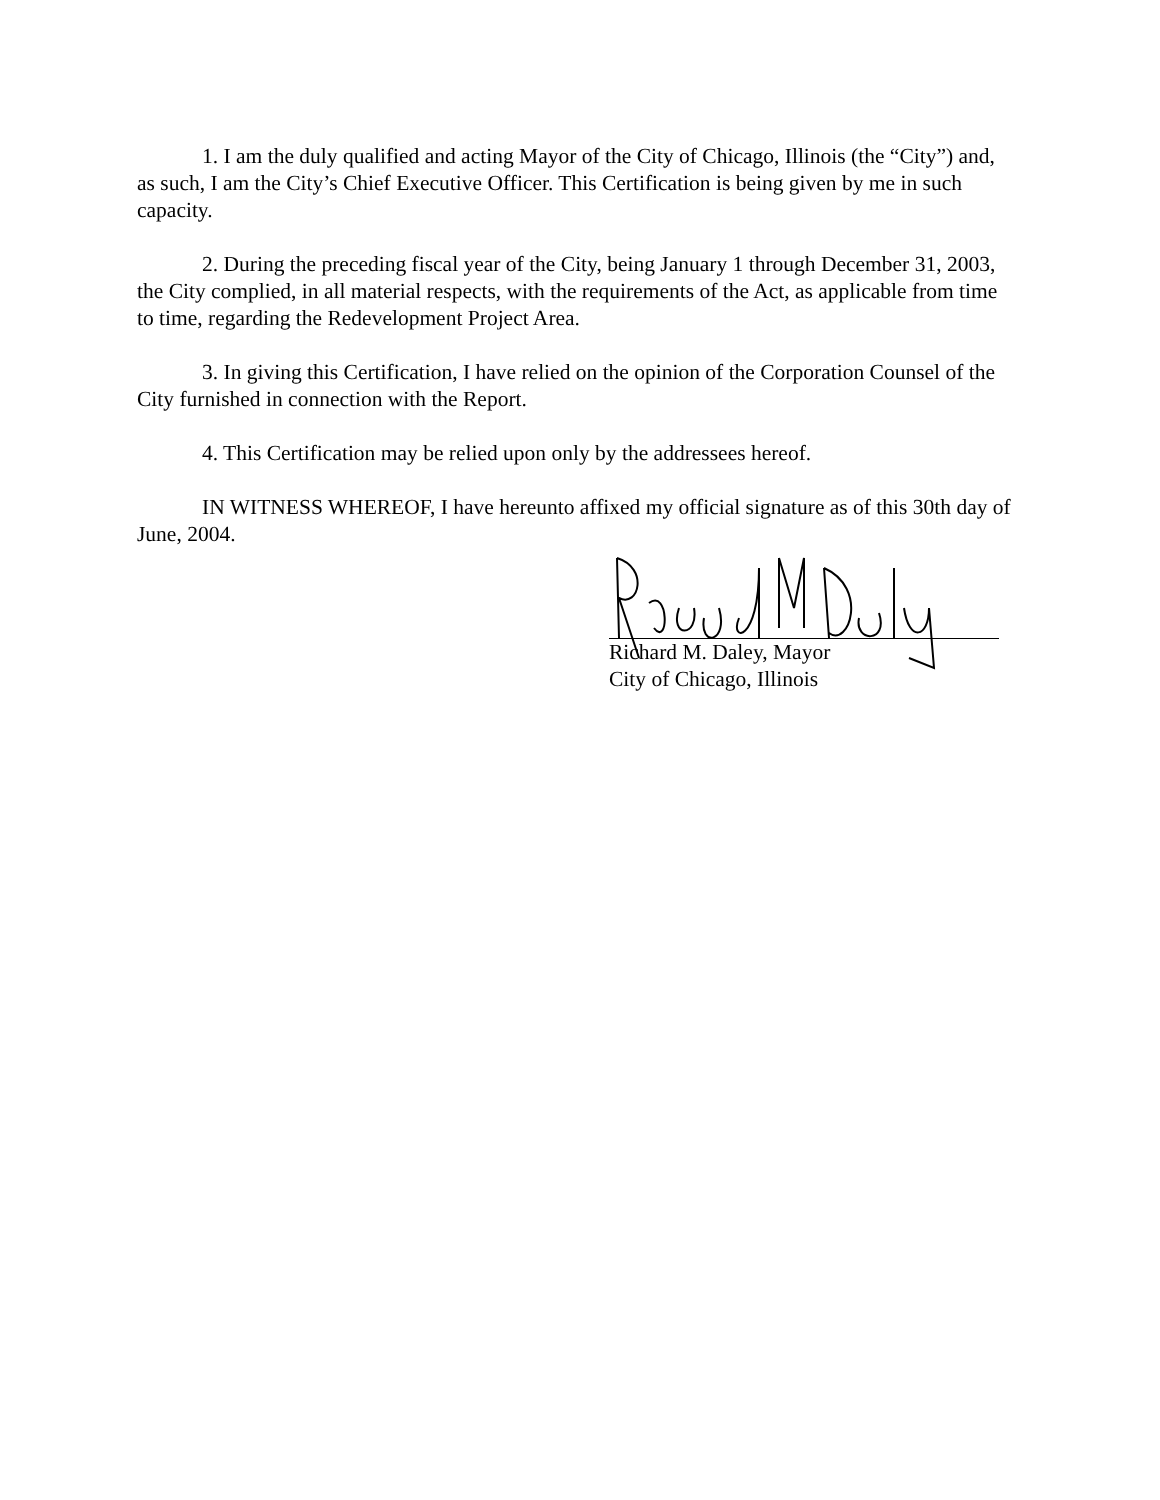1. I am the duly qualified and acting Mayor of the City of Chicago, Illinois (the “City”) and, as such, I am the City’s Chief Executive Officer. This Certification is being given by me in such capacity.
2. During the preceding fiscal year of the City, being January 1 through December 31, 2003, the City complied, in all material respects, with the requirements of the Act, as applicable from time to time, regarding the Redevelopment Project Area.
3. In giving this Certification, I have relied on the opinion of the Corporation Counsel of the City furnished in connection with the Report.
4. This Certification may be relied upon only by the addressees hereof.
IN WITNESS WHEREOF, I have hereunto affixed my official signature as of this 30th day of June, 2004.
Richard M. Daley, Mayor
City of Chicago, Illinois